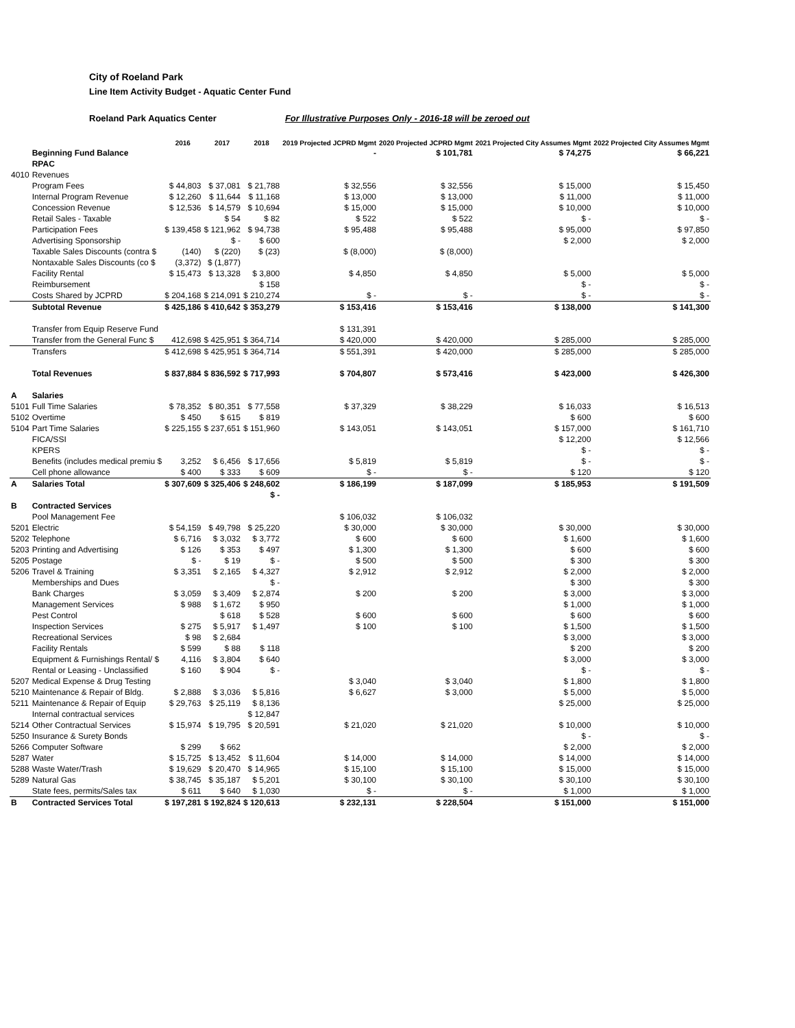City of Roeland Park
Line Item Activity Budget - Aquatic Center Fund
Roeland Park Aquatics Center For Illustrative Purposes Only - 2016-18 will be zeroed out
| | | 2016 | 2017 | 2018 | 2019 Projected JCPRD Mgmt | 2020 Projected JCPRD Mgmt | 2021 Projected City Assumes Mgmt | 2022 Projected City Assumes Mgmt |
| --- | --- | --- | --- | --- | --- | --- | --- | --- |
| | Beginning Fund Balance | | | | - | $ 101,781 | $ 74,275 | $ 66,221 |
| | RPAC | | | | | | | |
| 4010 | Revenues | | | | | | | |
| | Program Fees | $ 44,803 | $ 37,081 | $ 21,788 | $ 32,556 | $ 32,556 | $ 15,000 | $ 15,450 |
| | Internal Program Revenue | $ 12,260 | $ 11,644 | $ 11,168 | $ 13,000 | $ 13,000 | $ 11,000 | $ 11,000 |
| | Concession Revenue | $ 12,536 | $ 14,579 | $ 10,694 | $ 15,000 | $ 15,000 | $ 10,000 | $ 10,000 |
| | Retail Sales - Taxable | | $ 54 | $ 82 | $ 522 | $ 522 | $ - | $ - |
| | Participation Fees | $ 139,458 | $ 121,962 | $ 94,738 | $ 95,488 | $ 95,488 | $ 95,000 | $ 97,850 |
| | Advertising Sponsorship | | $ - | $ 600 | | | $ 2,000 | $ 2,000 |
| | Taxable Sales Discounts (contra $ | (140) | $ (220) | $ (23) | $ (8,000) | $ (8,000) | | |
| | Nontaxable Sales Discounts (co $ | (3,372) | $ (1,877) | | | | | |
| | Facility Rental | $ 15,473 | $ 13,328 | $ 3,800 | $ 4,850 | $ 4,850 | $ 5,000 | $ 5,000 |
| | Reimbursement | | | $ 158 | | | $ - | $ - |
| | Costs Shared by JCPRD | $ 204,168 | $ 214,091 | $ 210,274 | $ - | $ - | $ - | $ - |
| | Subtotal Revenue | $ 425,186 | $ 410,642 | $ 353,279 | $ 153,416 | $ 153,416 | $ 138,000 | $ 141,300 |
| | Transfer from Equip Reserve Fund | | | | $ 131,391 | | | |
| | Transfer from the General Func $ | 412,698 | $ 425,951 | $ 364,714 | $ 420,000 | $ 420,000 | $ 285,000 | $ 285,000 |
| | Transfers | $ 412,698 | $ 425,951 | $ 364,714 | $ 551,391 | $ 420,000 | $ 285,000 | $ 285,000 |
| | Total Revenues | $ 837,884 | $ 836,592 | $ 717,993 | $ 704,807 | $ 573,416 | $ 423,000 | $ 426,300 |
| A | Salaries | | | | | | | |
| 5101 | Full Time Salaries | $ 78,352 | $ 80,351 | $ 77,558 | $ 37,329 | $ 38,229 | $ 16,033 | $ 16,513 |
| 5102 | Overtime | $ 450 | $ 615 | $ 819 | | | $ 600 | $ 600 |
| 5104 | Part Time Salaries | $ 225,155 | $ 237,651 | $ 151,960 | $ 143,051 | $ 143,051 | $ 157,000 | $ 161,710 |
| | FICA/SSI | | | | | | $ 12,200 | $ 12,566 |
| | KPERS | | | | | | $ - | $ - |
| | Benefits (includes medical premiu $ | 3,252 | $ 6,456 | $ 17,656 | $ 5,819 | $ 5,819 | $ - | $ - |
| | Cell phone allowance | $ 400 | $ 333 | $ 609 | $ - | $ - | $ 120 | $ 120 |
| A | Salaries Total | $ 307,609 | $ 325,406 | $ 248,602 | $ 186,199 | $ 187,099 | $ 185,953 | $ 191,509 |
| | | | | $ - | | | | |
| B | Contracted Services | | | | | | | |
| | Pool Management Fee | | | | $ 106,032 | $ 106,032 | | |
| 5201 | Electric | $ 54,159 | $ 49,798 | $ 25,220 | $ 30,000 | $ 30,000 | $ 30,000 | $ 30,000 |
| 5202 | Telephone | $ 6,716 | $ 3,032 | $ 3,772 | $ 600 | $ 600 | $ 1,600 | $ 1,600 |
| 5203 | Printing and Advertising | $ 126 | $ 353 | $ 497 | $ 1,300 | $ 1,300 | $ 600 | $ 600 |
| 5205 | Postage | $ - | $ 19 | $ - | $ 500 | $ 500 | $ 300 | $ 300 |
| 5206 | Travel & Training | $ 3,351 | $ 2,165 | $ 4,327 | $ 2,912 | $ 2,912 | $ 2,000 | $ 2,000 |
| | Memberships and Dues | | | $ - | | | $ 300 | $ 300 |
| | Bank Charges | $ 3,059 | $ 3,409 | $ 2,874 | $ 200 | $ 200 | $ 3,000 | $ 3,000 |
| | Management Services | $ 988 | $ 1,672 | $ 950 | | | $ 1,000 | $ 1,000 |
| | Pest Control | | $ 618 | $ 528 | $ 600 | $ 600 | $ 600 | $ 600 |
| | Inspection Services | $ 275 | $ 5,917 | $ 1,497 | $ 100 | $ 100 | $ 1,500 | $ 1,500 |
| | Recreational Services | $ 98 | $ 2,684 | | | | $ 3,000 | $ 3,000 |
| | Facility Rentals | $ 599 | $ 88 | $ 118 | | | $ 200 | $ 200 |
| | Equipment & Furnishings Rental/ $ | 4,116 | $ 3,804 | $ 640 | | | $ 3,000 | $ 3,000 |
| | Rental or Leasing - Unclassified | $ 160 | $ 904 | $ - | | | $ - | $ - |
| 5207 | Medical Expense & Drug Testing | | | | $ 3,040 | $ 3,040 | $ 1,800 | $ 1,800 |
| 5210 | Maintenance & Repair of Bldg. | $ 2,888 | $ 3,036 | $ 5,816 | $ 6,627 | $ 3,000 | $ 5,000 | $ 5,000 |
| 5211 | Maintenance & Repair of Equip | $ 29,763 | $ 25,119 | $ 8,136 | | | $ 25,000 | $ 25,000 |
| | Internal contractual services | | | $ 12,847 | | | | |
| 5214 | Other Contractual Services | $ 15,974 | $ 19,795 | $ 20,591 | $ 21,020 | $ 21,020 | $ 10,000 | $ 10,000 |
| 5250 | Insurance & Surety Bonds | | | | | | $ - | $ - |
| 5266 | Computer Software | $ 299 | $ 662 | | | | $ 2,000 | $ 2,000 |
| 5287 | Water | $ 15,725 | $ 13,452 | $ 11,604 | $ 14,000 | $ 14,000 | $ 14,000 | $ 14,000 |
| 5288 | Waste Water/Trash | $ 19,629 | $ 20,470 | $ 14,965 | $ 15,100 | $ 15,100 | $ 15,000 | $ 15,000 |
| 5289 | Natural Gas | $ 38,745 | $ 35,187 | $ 5,201 | $ 30,100 | $ 30,100 | $ 30,100 | $ 30,100 |
| | State fees, permits/Sales tax | $ 611 | $ 640 | $ 1,030 | $ - | $ - | $ 1,000 | $ 1,000 |
| B | Contracted Services Total | $ 197,281 | $ 192,824 | $ 120,613 | $ 232,131 | $ 228,504 | $ 151,000 | $ 151,000 |